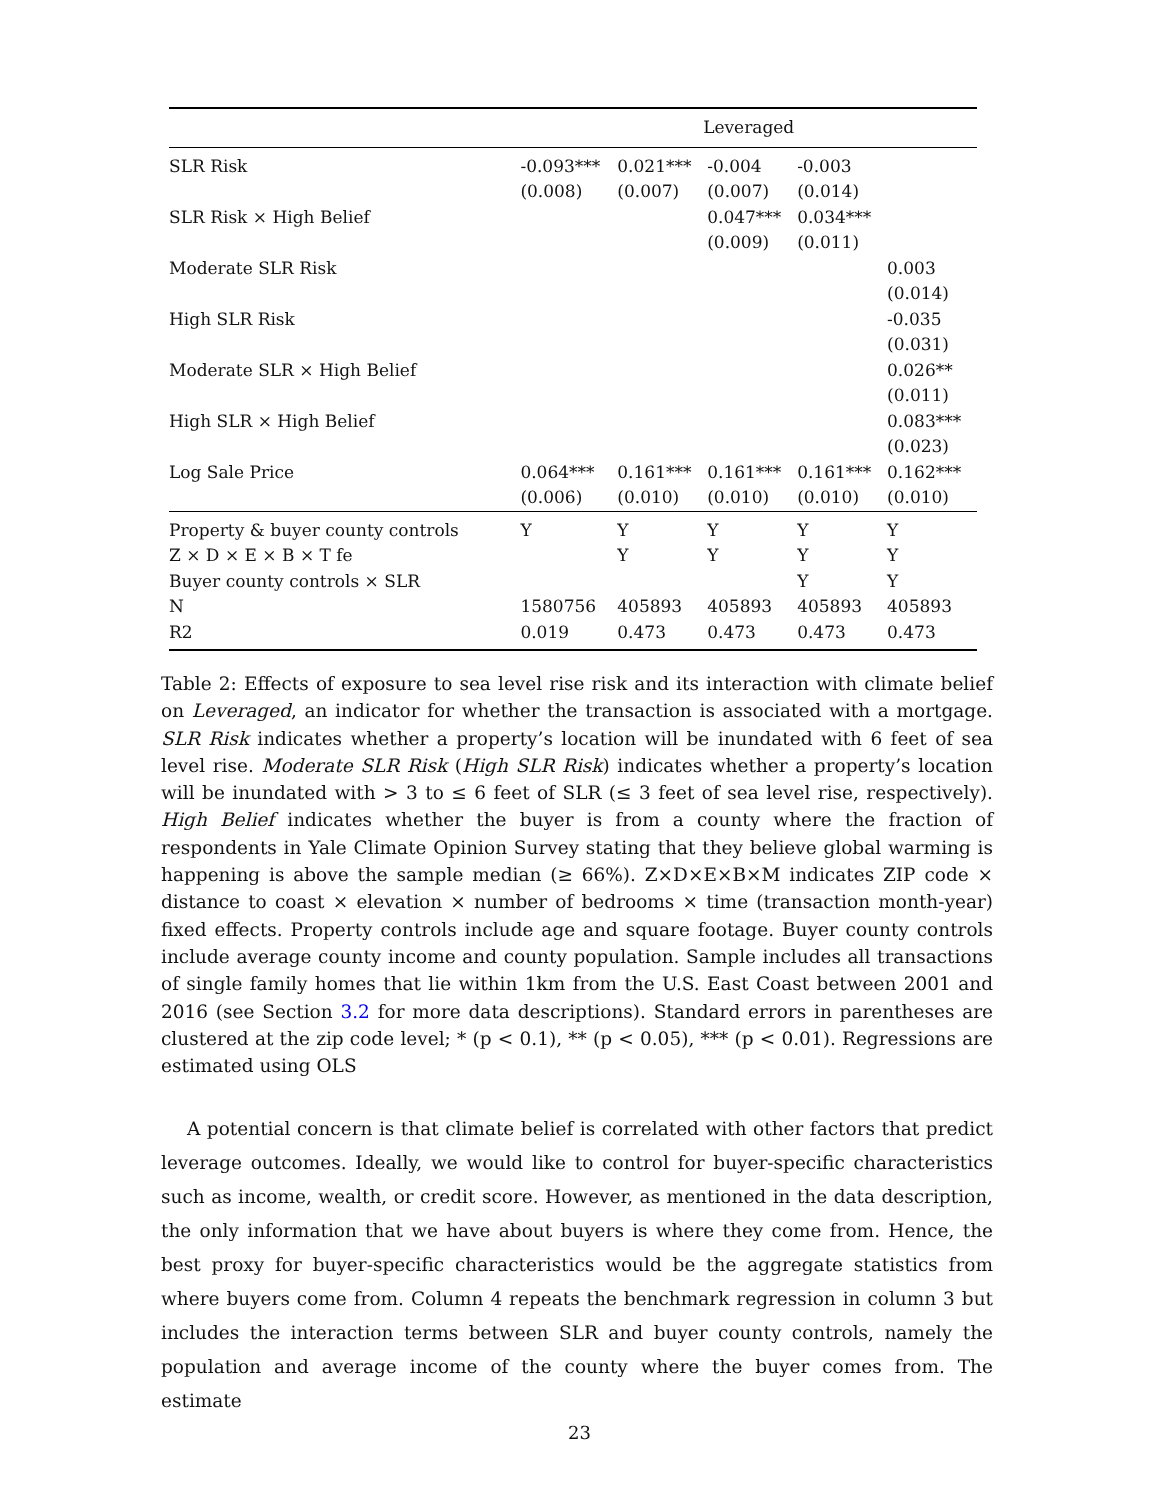| | Leveraged | | | | |
| --- | --- | --- | --- | --- | --- |
| SLR Risk | -0.093*** (0.008) | 0.021*** (0.007) | -0.004 (0.007) | -0.003 (0.014) | |
| SLR Risk × High Belief | | | 0.047*** (0.009) | 0.034*** (0.011) | |
| Moderate SLR Risk | | | | | 0.003 (0.014) |
| High SLR Risk | | | | | -0.035 (0.031) |
| Moderate SLR × High Belief | | | | | 0.026** (0.011) |
| High SLR × High Belief | | | | | 0.083*** (0.023) |
| Log Sale Price | 0.064*** (0.006) | 0.161*** (0.010) | 0.161*** (0.010) | 0.161*** (0.010) | 0.162*** (0.010) |
| Property & buyer county controls | Y | Y | Y | Y | Y |
| Z × D × E × B × T fe | | Y | Y | Y | Y |
| Buyer county controls × SLR | | | | Y | Y |
| N | 1580756 | 405893 | 405893 | 405893 | 405893 |
| R2 | 0.019 | 0.473 | 0.473 | 0.473 | 0.473 |
Table 2: Effects of exposure to sea level rise risk and its interaction with climate belief on Leveraged, an indicator for whether the transaction is associated with a mortgage. SLR Risk indicates whether a property’s location will be inundated with 6 feet of sea level rise. Moderate SLR Risk (High SLR Risk) indicates whether a property’s location will be inundated with > 3 to ≤ 6 feet of SLR (≤ 3 feet of sea level rise, respectively). High Belief indicates whether the buyer is from a county where the fraction of respondents in Yale Climate Opinion Survey stating that they believe global warming is happening is above the sample median (≥ 66%). Z×D×E×B×M indicates ZIP code × distance to coast × elevation × number of bedrooms × time (transaction month-year) fixed effects. Property controls include age and square footage. Buyer county controls include average county income and county population. Sample includes all transactions of single family homes that lie within 1km from the U.S. East Coast between 2001 and 2016 (see Section 3.2 for more data descriptions). Standard errors in parentheses are clustered at the zip code level; * (p < 0.1), ** (p < 0.05), *** (p < 0.01). Regressions are estimated using OLS
A potential concern is that climate belief is correlated with other factors that predict leverage outcomes. Ideally, we would like to control for buyer-specific characteristics such as income, wealth, or credit score. However, as mentioned in the data description, the only information that we have about buyers is where they come from. Hence, the best proxy for buyer-specific characteristics would be the aggregate statistics from where buyers come from. Column 4 repeats the benchmark regression in column 3 but includes the interaction terms between SLR and buyer county controls, namely the population and average income of the county where the buyer comes from. The estimate
23